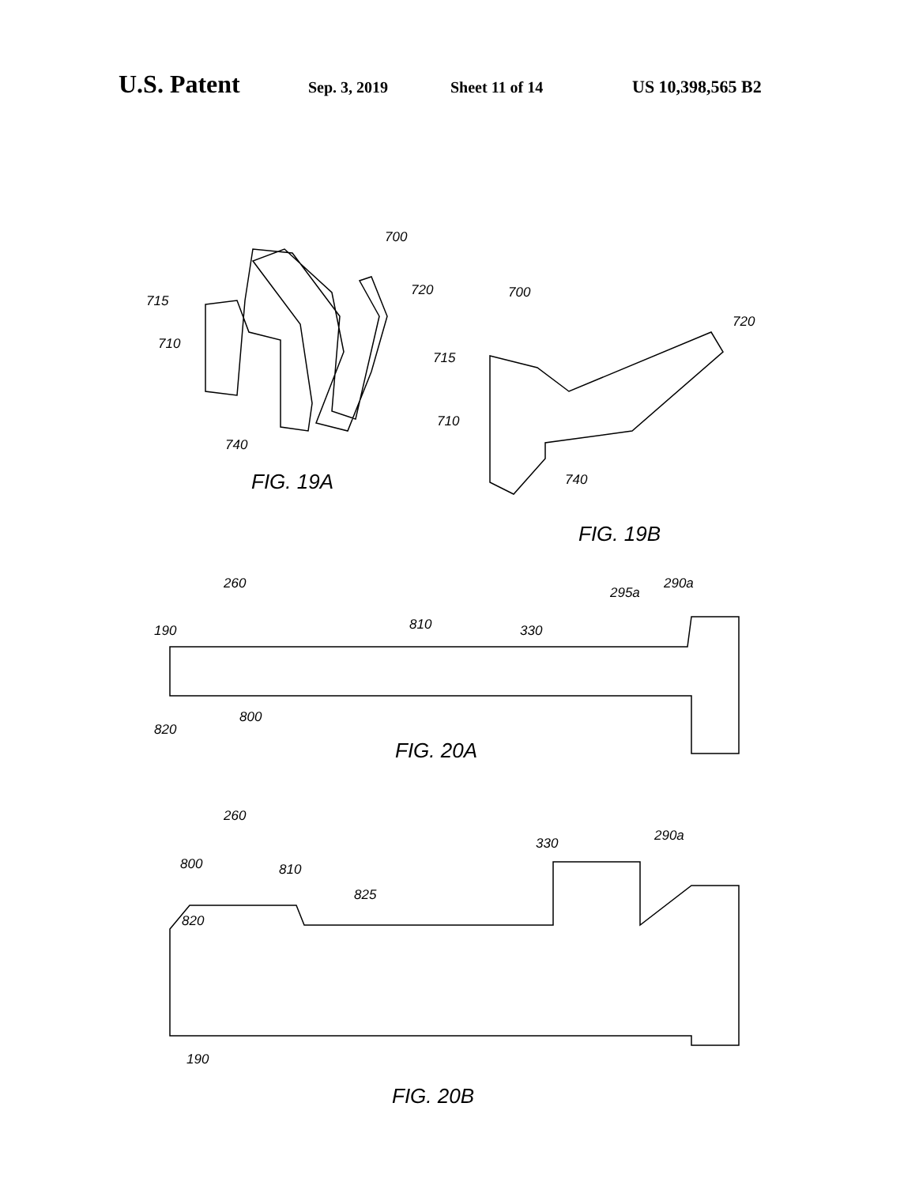U.S. Patent Sep. 3, 2019 Sheet 11 of 14 US 10,398,565 B2
700
720
715
710
740
FIG. 19A
700
720
715
710
740
FIG. 19B
260
290a
295a
810
330
190
800
820
FIG. 20A
260
290a
330
800
810
825
820
190
FIG. 20B